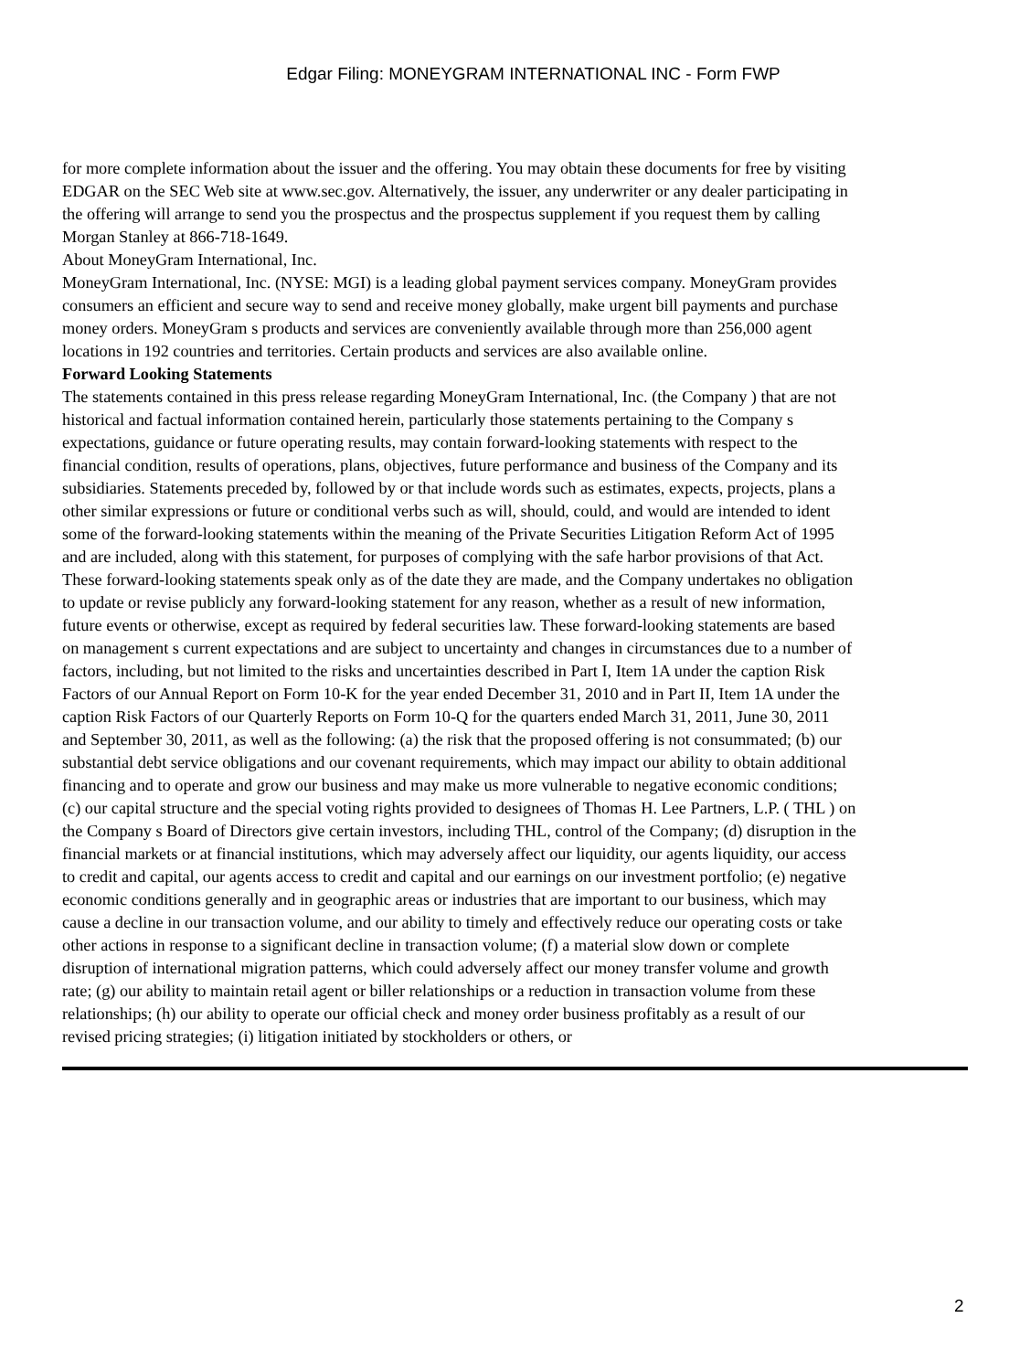Edgar Filing: MONEYGRAM INTERNATIONAL INC - Form FWP
for more complete information about the issuer and the offering. You may obtain these documents for free by visiting EDGAR on the SEC Web site at www.sec.gov. Alternatively, the issuer, any underwriter or any dealer participating in the offering will arrange to send you the prospectus and the prospectus supplement if you request them by calling Morgan Stanley at 866-718-1649. About MoneyGram International, Inc. MoneyGram International, Inc. (NYSE: MGI) is a leading global payment services company. MoneyGram provides consumers an efficient and secure way to send and receive money globally, make urgent bill payments and purchase money orders. MoneyGram s products and services are conveniently available through more than 256,000 agent locations in 192 countries and territories. Certain products and services are also available online. Forward Looking Statements The statements contained in this press release regarding MoneyGram International, Inc. (the Company ) that are not historical and factual information contained herein, particularly those statements pertaining to the Company s expectations, guidance or future operating results, may contain forward-looking statements with respect to the financial condition, results of operations, plans, objectives, future performance and business of the Company and its subsidiaries. Statements preceded by, followed by or that include words such as estimates, expects, projects, plans a other similar expressions or future or conditional verbs such as will, should, could, and would are intended to ident some of the forward-looking statements within the meaning of the Private Securities Litigation Reform Act of 1995 and are included, along with this statement, for purposes of complying with the safe harbor provisions of that Act. These forward-looking statements speak only as of the date they are made, and the Company undertakes no obligation to update or revise publicly any forward-looking statement for any reason, whether as a result of new information, future events or otherwise, except as required by federal securities law. These forward-looking statements are based on management s current expectations and are subject to uncertainty and changes in circumstances due to a number of factors, including, but not limited to the risks and uncertainties described in Part I, Item 1A under the caption Risk Factors of our Annual Report on Form 10-K for the year ended December 31, 2010 and in Part II, Item 1A under the caption Risk Factors of our Quarterly Reports on Form 10-Q for the quarters ended March 31, 2011, June 30, 2011 and September 30, 2011, as well as the following: (a) the risk that the proposed offering is not consummated; (b) our substantial debt service obligations and our covenant requirements, which may impact our ability to obtain additional financing and to operate and grow our business and may make us more vulnerable to negative economic conditions; (c) our capital structure and the special voting rights provided to designees of Thomas H. Lee Partners, L.P. ( THL ) on the Company s Board of Directors give certain investors, including THL, control of the Company; (d) disruption in the financial markets or at financial institutions, which may adversely affect our liquidity, our agents liquidity, our access to credit and capital, our agents access to credit and capital and our earnings on our investment portfolio; (e) negative economic conditions generally and in geographic areas or industries that are important to our business, which may cause a decline in our transaction volume, and our ability to timely and effectively reduce our operating costs or take other actions in response to a significant decline in transaction volume; (f) a material slow down or complete disruption of international migration patterns, which could adversely affect our money transfer volume and growth rate; (g) our ability to maintain retail agent or biller relationships or a reduction in transaction volume from these relationships; (h) our ability to operate our official check and money order business profitably as a result of our revised pricing strategies; (i) litigation initiated by stockholders or others, or
2